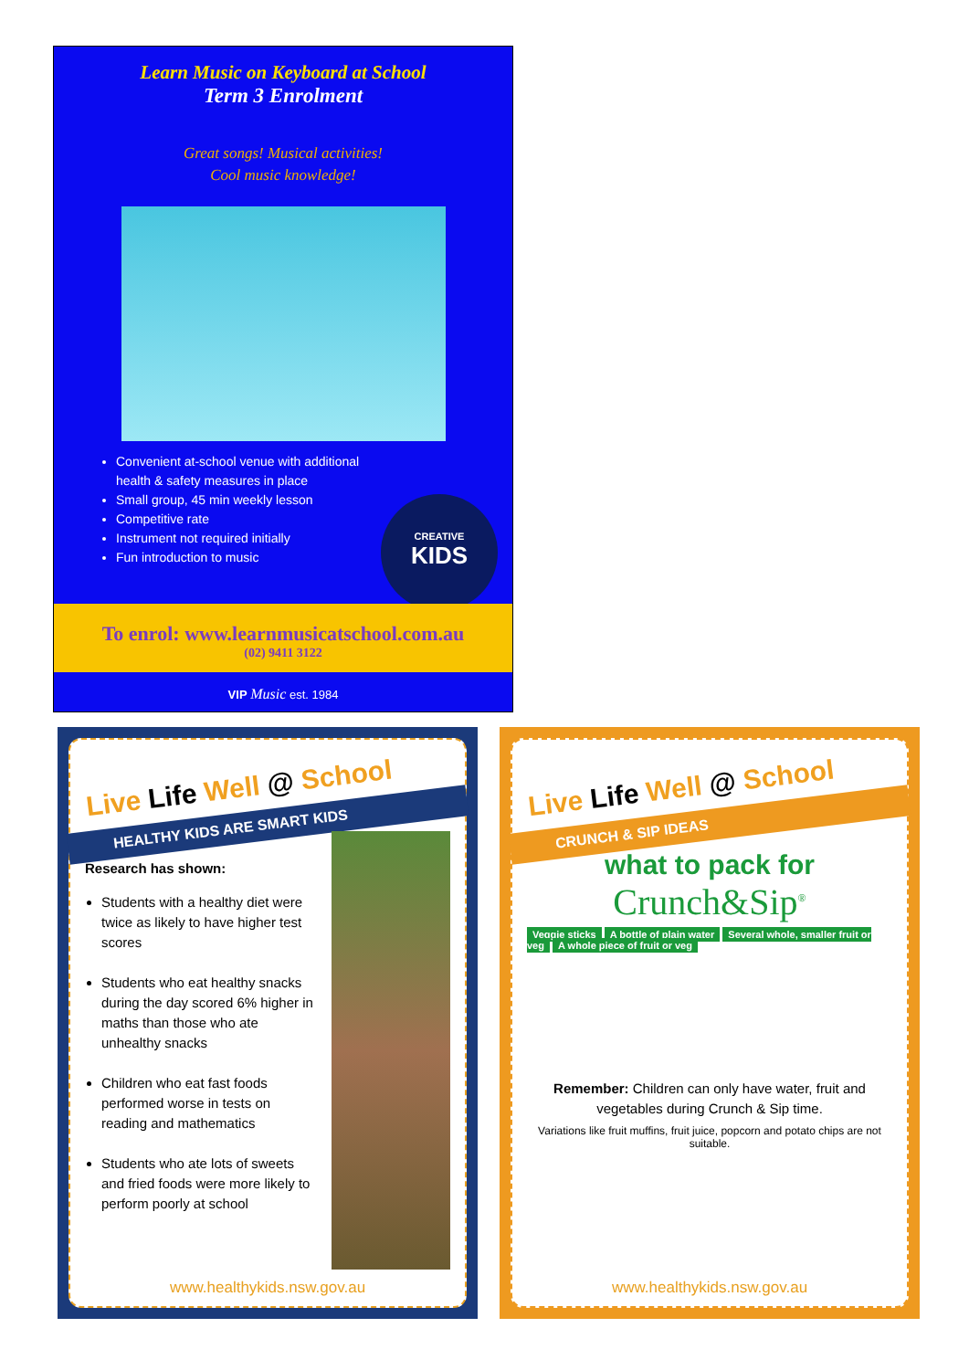Learn Music on Keyboard at School
Term 3 Enrolment
Great songs! Musical activities!
Cool music knowledge!
Convenient at-school venue with additional health & safety measures in place
Small group, 45 min weekly lesson
Competitive rate
Instrument not required initially
Fun introduction to music
CREATIVE
KIDS
To enrol: www.learnmusicatschool.com.au
(02) 9411 3122
VIP Music est. 1984
Live Life Well @ School
HEALTHY KIDS ARE SMART KIDS
Research has shown:
Students with a healthy diet were twice as likely to have higher test scores
Students who eat healthy snacks during the day scored 6% higher in maths than those who ate unhealthy snacks
Children who eat fast foods performed worse in tests on reading and mathematics
Students who ate lots of sweets and fried foods were more likely to perform poorly at school
www.healthykids.nsw.gov.au
Live Life Well @ School
CRUNCH & SIP IDEAS
what to pack for
Crunch&Sip<sup>®</sup>
Veggie sticks A bottle of plain water Several whole, smaller fruit or veg A whole piece of fruit or veg
Remember: Children can only have water, fruit and vegetables during Crunch & Sip time.
Variations like fruit muffins, fruit juice, popcorn and potato chips are not suitable.
www.healthykids.nsw.gov.au